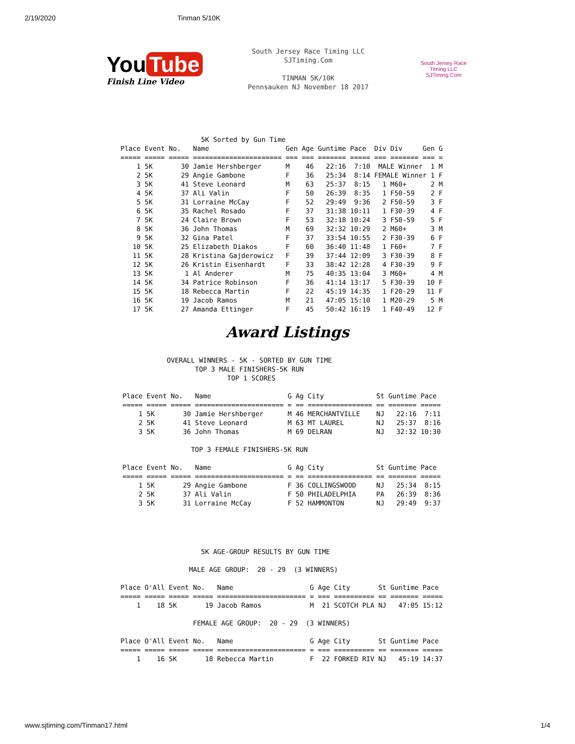2/19/2020 Tinman 5/10K
You Tube
Finish Line Video
South Jersey Race Timing LLC
SJTiming.Com

TINMAN 5K/10K
Pennsauken NJ November 18 2017
South Jersey Race Timing LLC
SJTiming.Com
                    5K Sorted by Gun Time
Place Event No.   Name                   Gen Age Guntime Pace  Div Div     Gen G
===== ===== ===== ====================== === === ======= ===== === ======= === =
    1 5K       30 Jamie Hershberger      M    46   22:16  7:10  MALE Winner  1 M
    2 5K       29 Angie Gambone          F    36   25:34  8:14 FEMALE Winner 1 F
    3 5K       41 Steve Leonard          M    63   25:37  8:15   1 M60+      2 M
    4 5K       37 Ali Valin              F    50   26:39  8:35   1 F50-59    2 F
    5 5K       31 Lorraine McCay         F    52   29:49  9:36   2 F50-59    3 F
    6 5K       35 Rachel Rosado          F    37   31:38 10:11   1 F30-39    4 F
    7 5K       24 Claire Brown           F    53   32:18 10:24   3 F50-59    5 F
    8 5K       36 John Thomas            M    69   32:32 10:29   2 M60+      3 M
    9 5K       32 Gina Patel             F    37   33:54 10:55   2 F30-39    6 F
   10 5K       25 Elizabeth Diakos       F    60   36:40 11:48   1 F60+      7 F
   11 5K       28 Kristina Gajderowicz   F    39   37:44 12:09   3 F30-39    8 F
   12 5K       26 Kristin Eisenhardt     F    33   38:42 12:28   4 F30-39    9 F
   13 5K        1 Al Anderer             M    75   40:35 13:04   3 M60+      4 M
   14 5K       34 Patrice Robinson       F    36   41:14 13:17   5 F30-39   10 F
   15 5K       18 Rebecca Martin         F    22   45:19 14:35   1 F20-29   11 F
   16 5K       19 Jacob Ramos            M    21   47:05 15:10   1 M20-29    5 M
   17 5K       27 Amanda Ettinger        F    45   50:42 16:19   1 F40-49   12 F
Award Listings
           OVERALL WINNERS - 5K - SORTED BY GUN TIME
                  TOP 3 MALE FINISHERS-5K RUN
                          TOP 1 SCORES

Place Event No.   Name                   G Ag City             St Guntime Pace
===== ===== ===== ====================== = == ================ == ======= =====
    1 5K       30 Jamie Hershberger      M 46 MERCHANTVILLE    NJ   22:16  7:11
    2 5K       41 Steve Leonard          M 63 MT LAUREL        NJ   25:37  8:16
    3 5K       36 John Thomas            M 69 DELRAN           NJ   32:32 10:30

                 TOP 3 FEMALE FINISHERS-5K RUN

Place Event No.   Name                   G Ag City             St Guntime Pace
===== ===== ===== ====================== = == ================ == ======= =====
    1 5K       29 Angie Gambone          F 36 COLLINGSWOOD     NJ   25:34  8:15
    2 5K       37 Ali Valin              F 50 PHILADELPHIA     PA   26:39  8:36
    3 5K       31 Lorraine McCay         F 52 HAMMONTON        NJ   29:49  9:37
                    5K AGE-GROUP RESULTS BY GUN TIME

                 MALE AGE GROUP:  20 - 29  (3 WINNERS)

Place O'All Event No.   Name                   G Age City       St Guntime Pace
===== ===== ===== ===== ====================== = === ========== == ======= =====
    1    18 5K       19 Jacob Ramos            M  21 SCOTCH PLA NJ   47:05 15:12

                  FEMALE AGE GROUP:  20 - 29  (3 WINNERS)

Place O'All Event No.   Name                   G Age City       St Guntime Pace
===== ===== ===== ===== ====================== = === ========== == ======= =====
    1    16 5K       18 Rebecca Martin         F  22 FORKED RIV NJ   45:19 14:37
www.sjtiming.com/Tinman17.html 1/4